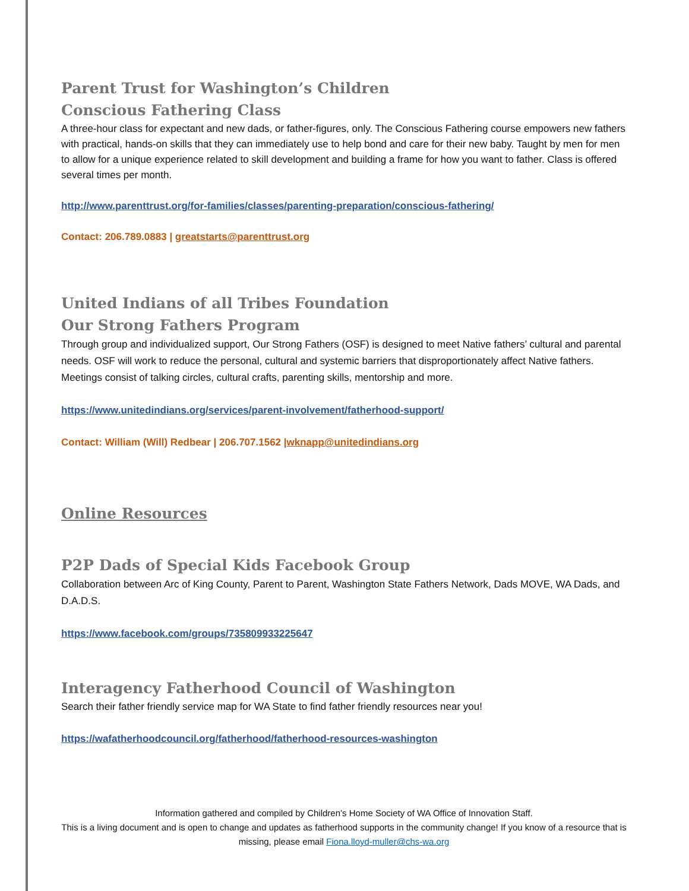Parent Trust for Washington’s Children
Conscious Fathering Class
A three-hour class for expectant and new dads, or father-figures, only. The Conscious Fathering course empowers new fathers with practical, hands-on skills that they can immediately use to help bond and care for their new baby. Taught by men for men to allow for a unique experience related to skill development and building a frame for how you want to father. Class is offered several times per month.
http://www.parenttrust.org/for-families/classes/parenting-preparation/conscious-fathering/
Contact: 206.789.0883 | greatstarts@parenttrust.org
United Indians of all Tribes Foundation
Our Strong Fathers Program
Through group and individualized support, Our Strong Fathers (OSF) is designed to meet Native fathers’ cultural and parental needs. OSF will work to reduce the personal, cultural and systemic barriers that disproportionately affect Native fathers. Meetings consist of talking circles, cultural crafts, parenting skills, mentorship and more.
https://www.unitedindians.org/services/parent-involvement/fatherhood-support/
Contact: William (Will) Redbear | 206.707.1562 |wknapp@unitedindians.org
Online Resources
P2P Dads of Special Kids Facebook Group
Collaboration between Arc of King County, Parent to Parent, Washington State Fathers Network, Dads MOVE, WA Dads, and D.A.D.S.
https://www.facebook.com/groups/735809933225647
Interagency Fatherhood Council of Washington
Search their father friendly service map for WA State to find father friendly resources near you!
https://wafatherhoodcouncil.org/fatherhood/fatherhood-resources-washington
Information gathered and compiled by Children’s Home Society of WA Office of Innovation Staff.
This is a living document and is open to change and updates as fatherhood supports in the community change! If you know of a resource that is missing, please email Fiona.lloyd-muller@chs-wa.org